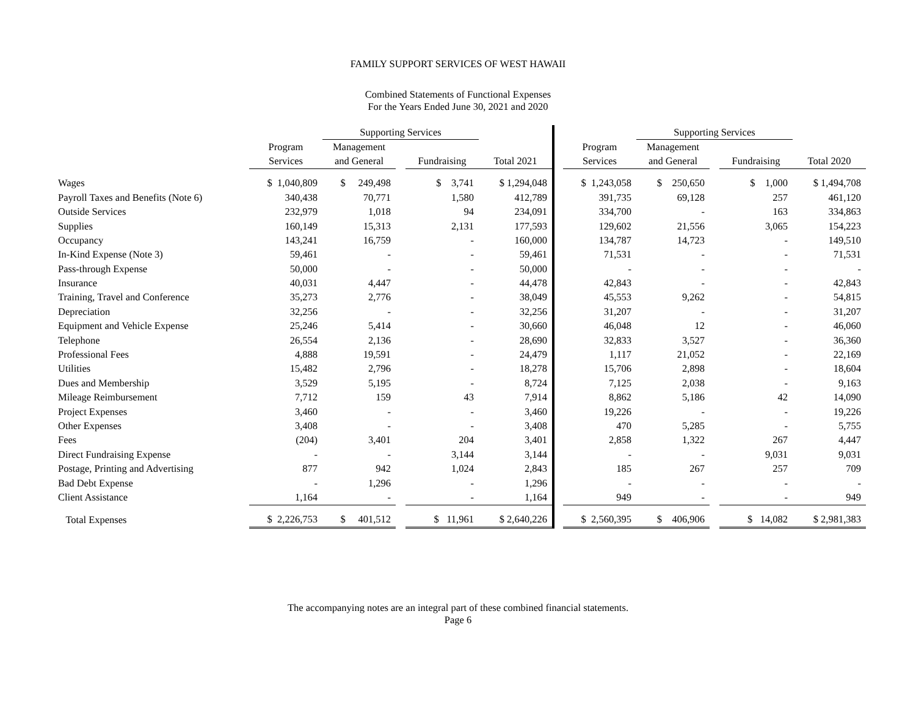FAMILY SUPPORT SERVICES OF WEST HAWAII
Combined Statements of Functional Expenses
For the Years Ended June 30, 2021 and 2020
| | | Supporting Services | | | | | | Supporting Services | | | |
| --- | --- | --- | --- | --- | --- | --- | --- | --- | --- | --- | --- |
| | Program | Management | | | | | Program | Management | | | |
| | Services | and General | | Fundraising | Total 2021 | | Services | and General | | Fundraising | Total 2020 |
| Wages | $ 1,040,809 | $ 249,498 | | $ 3,741 | $ 1,294,048 | | $ 1,243,058 | $ 250,650 | | $ 1,000 | $ 1,494,708 |
| Payroll Taxes and Benefits (Note 6) | 340,438 | 70,771 | | 1,580 | 412,789 | | 391,735 | 69,128 | | 257 | 461,120 |
| Outside Services | 232,979 | 1,018 | | 94 | 234,091 | | 334,700 | - | | 163 | 334,863 |
| Supplies | 160,149 | 15,313 | | 2,131 | 177,593 | | 129,602 | 21,556 | | 3,065 | 154,223 |
| Occupancy | 143,241 | 16,759 | | - | 160,000 | | 134,787 | 14,723 | | - | 149,510 |
| In-Kind Expense (Note 3) | 59,461 | - | | - | 59,461 | | 71,531 | - | | - | 71,531 |
| Pass-through Expense | 50,000 | - | | - | 50,000 | | - | - | | - | - |
| Insurance | 40,031 | 4,447 | | - | 44,478 | | 42,843 | - | | - | 42,843 |
| Training, Travel and Conference | 35,273 | 2,776 | | - | 38,049 | | 45,553 | 9,262 | | - | 54,815 |
| Depreciation | 32,256 | - | | - | 32,256 | | 31,207 | - | | - | 31,207 |
| Equipment and Vehicle Expense | 25,246 | 5,414 | | - | 30,660 | | 46,048 | 12 | | - | 46,060 |
| Telephone | 26,554 | 2,136 | | - | 28,690 | | 32,833 | 3,527 | | - | 36,360 |
| Professional Fees | 4,888 | 19,591 | | - | 24,479 | | 1,117 | 21,052 | | - | 22,169 |
| Utilities | 15,482 | 2,796 | | - | 18,278 | | 15,706 | 2,898 | | - | 18,604 |
| Dues and Membership | 3,529 | 5,195 | | - | 8,724 | | 7,125 | 2,038 | | - | 9,163 |
| Mileage Reimbursement | 7,712 | 159 | | 43 | 7,914 | | 8,862 | 5,186 | | 42 | 14,090 |
| Project Expenses | 3,460 | - | | - | 3,460 | | 19,226 | - | | - | 19,226 |
| Other Expenses | 3,408 | - | | - | 3,408 | | 470 | 5,285 | | - | 5,755 |
| Fees | (204) | 3,401 | | 204 | 3,401 | | 2,858 | 1,322 | | 267 | 4,447 |
| Direct Fundraising Expense | - | - | | 3,144 | 3,144 | | - | - | | 9,031 | 9,031 |
| Postage, Printing and Advertising | 877 | 942 | | 1,024 | 2,843 | | 185 | 267 | | 257 | 709 |
| Bad Debt Expense | - | 1,296 | | - | 1,296 | | - | - | | - | - |
| Client Assistance | 1,164 | - | | - | 1,164 | | 949 | - | | - | 949 |
| Total Expenses | $ 2,226,753 | $ 401,512 | | $ 11,961 | $ 2,640,226 | | $ 2,560,395 | $ 406,906 | | $ 14,082 | $ 2,981,383 |
The accompanying notes are an integral part of these combined financial statements.
Page 6